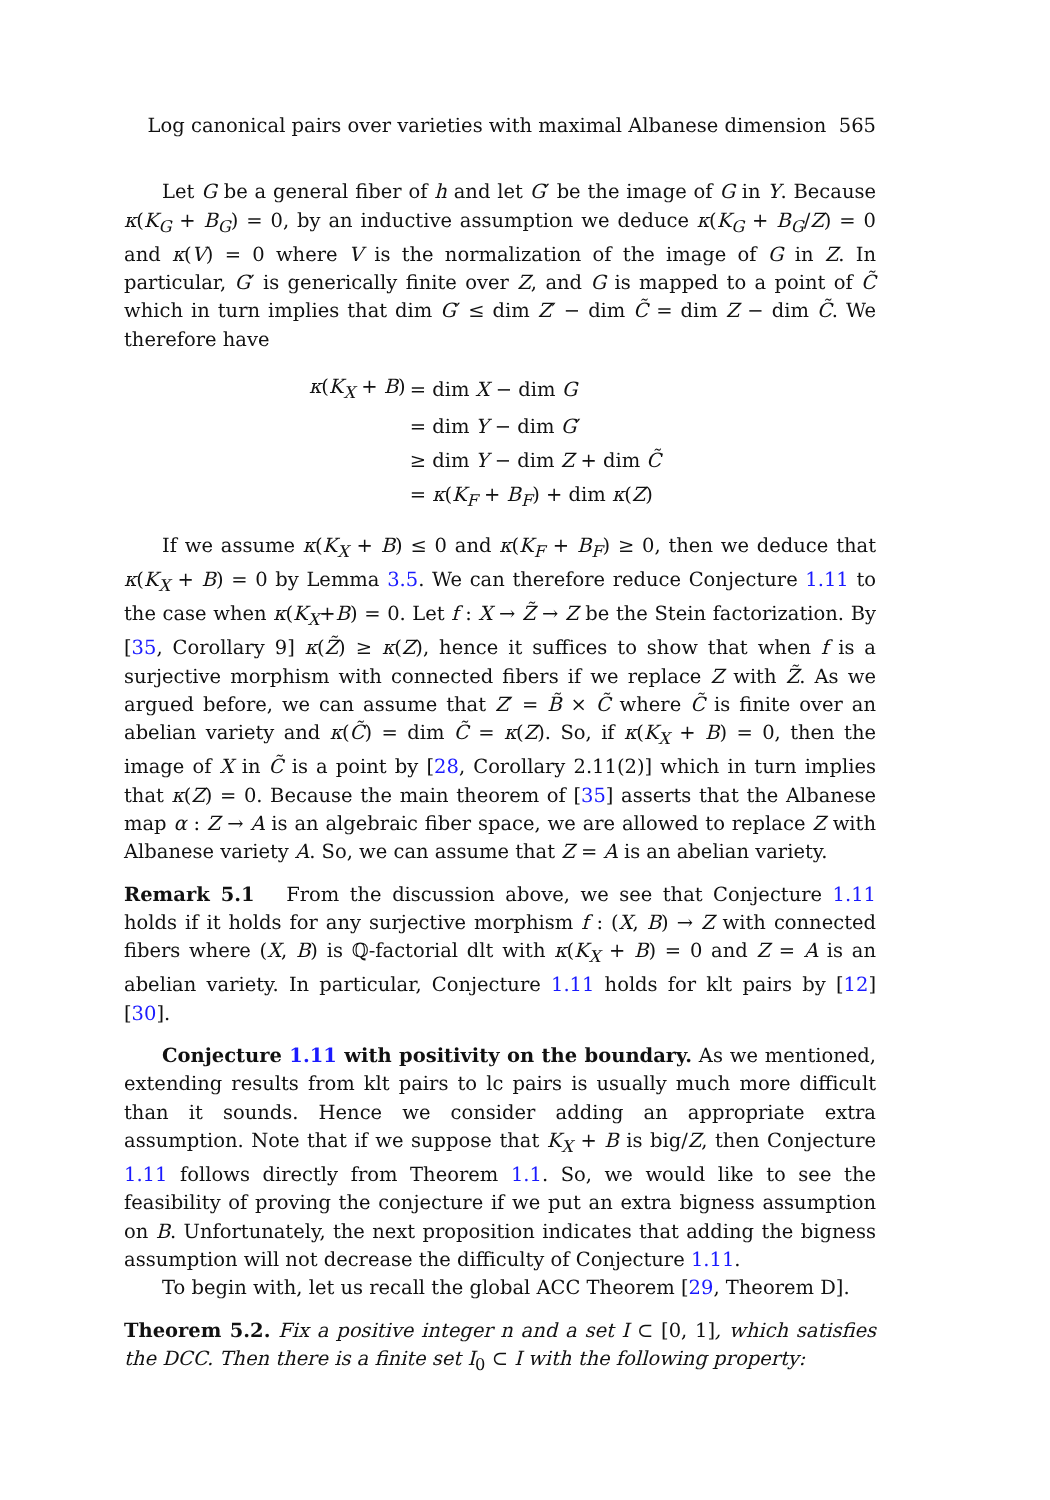Log canonical pairs over varieties with maximal Albanese dimension 565
Let G be a general fiber of h and let G′ be the image of G in Y. Because κ(K<sub>G</sub> + B<sub>G</sub>) = 0, by an inductive assumption we deduce κ(K<sub>G</sub> + B<sub>G</sub>/Z) = 0 and κ(V) = 0 where V is the normalization of the image of G in Z. In particular, G′ is generically finite over Z, and G is mapped to a point of C̃ which in turn implies that dim G′ ≤ dim Z′ − dim C̃ = dim Z − dim C̃. We therefore have
| κ ( K<sub>X</sub> + B ) | = dim X − dim G |
| | = dim Y − dim G ′ |
| | ≥ dim Y − dim Z + dim C̃ |
| | = κ ( K<sub>F</sub> + B<sub>F</sub> ) + dim κ ( Z ) |
If we assume κ(K<sub>X</sub> + B) ≤ 0 and κ(K<sub>F</sub> + B<sub>F</sub>) ≥ 0, then we deduce that κ(K<sub>X</sub> + B) = 0 by Lemma 3.5. We can therefore reduce Conjecture 1.11 to the case when κ(K<sub>X</sub>+B) = 0. Let f : X → Z̃ → Z be the Stein factorization. By [35, Corollary 9] κ(Z̃) ≥ κ(Z), hence it suffices to show that when f is a surjective morphism with connected fibers if we replace Z with Z̃. As we argued before, we can assume that Z′ = B̃ × C̃ where C̃ is finite over an abelian variety and κ(C̃) = dim C̃ = κ(Z). So, if κ(K<sub>X</sub> + B) = 0, then the image of X in C̃ is a point by [28, Corollary 2.11(2)] which in turn implies that κ(Z) = 0. Because the main theorem of [35] asserts that the Albanese map α : Z → A is an algebraic fiber space, we are allowed to replace Z with Albanese variety A. So, we can assume that Z = A is an abelian variety.
Remark 5.1 From the discussion above, we see that Conjecture 1.11 holds if it holds for any surjective morphism f : (X, B) → Z with connected fibers where (X, B) is ℚ-factorial dlt with κ(K<sub>X</sub> + B) = 0 and Z = A is an abelian variety. In particular, Conjecture 1.11 holds for klt pairs by [12] [30].
Conjecture 1.11 with positivity on the boundary. As we mentioned, extending results from klt pairs to lc pairs is usually much more difficult than it sounds. Hence we consider adding an appropriate extra assumption. Note that if we suppose that K<sub>X</sub> + B is big/Z, then Conjecture 1.11 follows directly from Theorem 1.1. So, we would like to see the feasibility of proving the conjecture if we put an extra bigness assumption on B. Unfortunately, the next proposition indicates that adding the bigness assumption will not decrease the difficulty of Conjecture 1.11.
To begin with, let us recall the global ACC Theorem [29, Theorem D].
Theorem 5.2. Fix a positive integer n and a set I ⊂ [0, 1], which satisfies the DCC. Then there is a finite set I<sub>0</sub> ⊂ I with the following property: